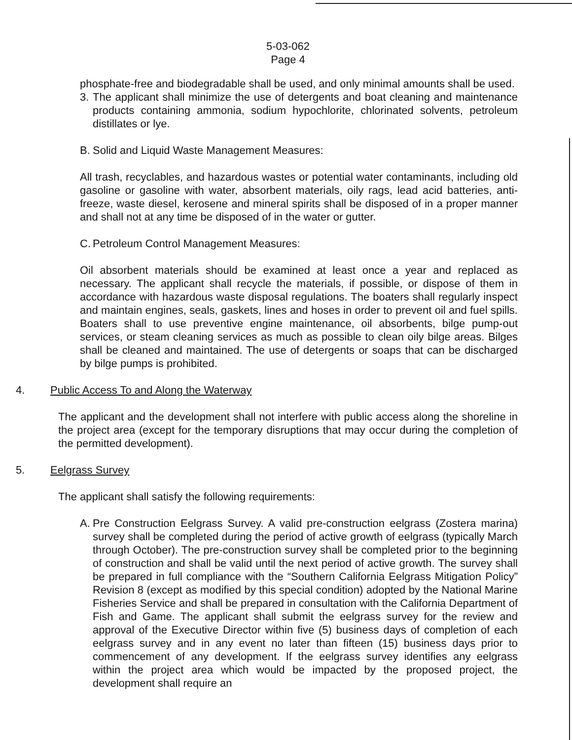5-03-062
Page 4
phosphate-free and biodegradable shall be used, and only minimal amounts shall be used.
3.
The applicant shall minimize the use of detergents and boat cleaning and maintenance products containing ammonia, sodium hypochlorite, chlorinated solvents, petroleum distillates or lye.
B.
Solid and Liquid Waste Management Measures:
All trash, recyclables, and hazardous wastes or potential water contaminants, including old gasoline or gasoline with water, absorbent materials, oily rags, lead acid batteries, anti-freeze, waste diesel, kerosene and mineral spirits shall be disposed of in a proper manner and shall not at any time be disposed of in the water or gutter.
C.
Petroleum Control Management Measures:
Oil absorbent materials should be examined at least once a year and replaced as necessary. The applicant shall recycle the materials, if possible, or dispose of them in accordance with hazardous waste disposal regulations. The boaters shall regularly inspect and maintain engines, seals, gaskets, lines and hoses in order to prevent oil and fuel spills. Boaters shall to use preventive engine maintenance, oil absorbents, bilge pump-out services, or steam cleaning services as much as possible to clean oily bilge areas. Bilges shall be cleaned and maintained. The use of detergents or soaps that can be discharged by bilge pumps is prohibited.
4. Public Access To and Along the Waterway
The applicant and the development shall not interfere with public access along the shoreline in the project area (except for the temporary disruptions that may occur during the completion of the permitted development).
5. Eelgrass Survey
The applicant shall satisfy the following requirements:
A.
Pre Construction Eelgrass Survey. A valid pre-construction eelgrass (Zostera marina) survey shall be completed during the period of active growth of eelgrass (typically March through October). The pre-construction survey shall be completed prior to the beginning of construction and shall be valid until the next period of active growth. The survey shall be prepared in full compliance with the “Southern California Eelgrass Mitigation Policy” Revision 8 (except as modified by this special condition) adopted by the National Marine Fisheries Service and shall be prepared in consultation with the California Department of Fish and Game. The applicant shall submit the eelgrass survey for the review and approval of the Executive Director within five (5) business days of completion of each eelgrass survey and in any event no later than fifteen (15) business days prior to commencement of any development. If the eelgrass survey identifies any eelgrass within the project area which would be impacted by the proposed project, the development shall require an